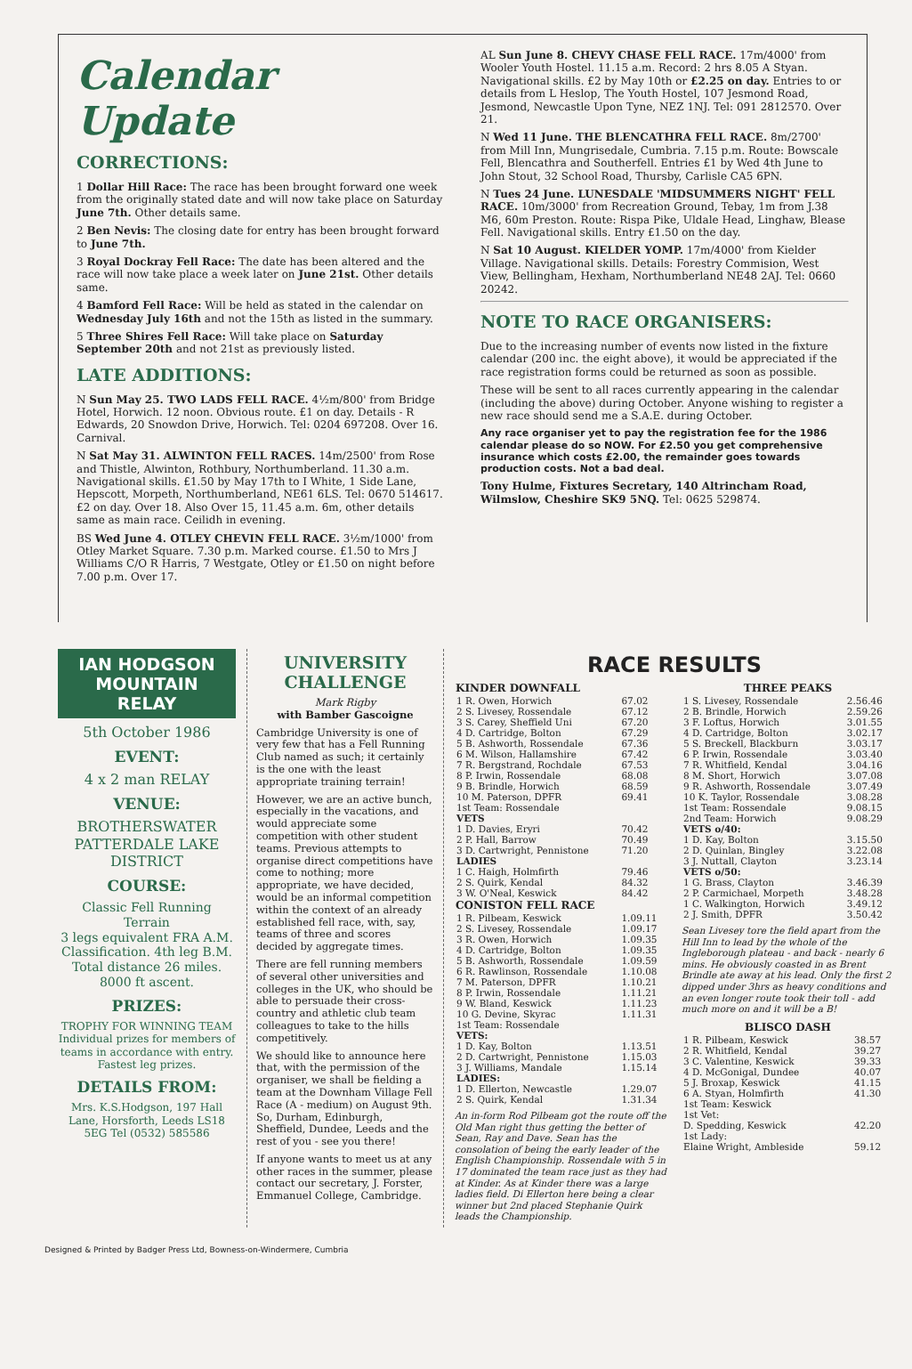Calendar Update
CORRECTIONS:
1 Dollar Hill Race: The race has been brought forward one week from the originally stated date and will now take place on Saturday June 7th. Other details same.
2 Ben Nevis: The closing date for entry has been brought forward to June 7th.
3 Royal Dockray Fell Race: The date has been altered and the race will now take place a week later on June 21st. Other details same.
4 Bamford Fell Race: Will be held as stated in the calendar on Wednesday July 16th and not the 15th as listed in the summary.
5 Three Shires Fell Race: Will take place on Saturday September 20th and not 21st as previously listed.
LATE ADDITIONS:
N Sun May 25. TWO LADS FELL RACE. 4½m/800' from Bridge Hotel, Horwich. 12 noon. Obvious route. £1 on day. Details - R Edwards, 20 Snowdon Drive, Horwich. Tel: 0204 697208. Over 16. Carnival.
N Sat May 31. ALWINTON FELL RACES. 14m/2500' from Rose and Thistle, Alwinton, Rothbury, Northumberland. 11.30 a.m. Navigational skills. £1.50 by May 17th to I White, 1 Side Lane, Hepscott, Morpeth, Northumberland, NE61 6LS. Tel: 0670 514617. £2 on day. Over 18. Also Over 15, 11.45 a.m. 6m, other details same as main race. Ceilidh in evening.
BS Wed June 4. OTLEY CHEVIN FELL RACE. 3½m/1000' from Otley Market Square. 7.30 p.m. Marked course. £1.50 to Mrs J Williams C/O R Harris, 7 Westgate, Otley or £1.50 on night before 7.00 p.m. Over 17.
AL Sun June 8. CHEVY CHASE FELL RACE. 17m/4000' from Wooler Youth Hostel. 11.15 a.m. Record: 2 hrs 8.05 A Styan. Navigational skills. £2 by May 10th or £2.25 on day. Entries to or details from L Heslop, The Youth Hostel, 107 Jesmond Road, Jesmond, Newcastle Upon Tyne, NEZ 1NJ. Tel: 091 2812570. Over 21.
N Wed 11 June. THE BLENCATHRA FELL RACE. 8m/2700' from Mill Inn, Mungrisedale, Cumbria. 7.15 p.m. Route: Bowscale Fell, Blencathra and Southerfell. Entries £1 by Wed 4th June to John Stout, 32 School Road, Thursby, Carlisle CA5 6PN.
N Tues 24 June. LUNESDALE 'MIDSUMMERS NIGHT' FELL RACE. 10m/3000' from Recreation Ground, Tebay, 1m from J.38 M6, 60m Preston. Route: Rispa Pike, Uldale Head, Linghaw, Blease Fell. Navigational skills. Entry £1.50 on the day.
N Sat 10 August. KIELDER YOMP. 17m/4000' from Kielder Village. Navigational skills. Details: Forestry Commision, West View, Bellingham, Hexham, Northumberland NE48 2AJ. Tel: 0660 20242.
NOTE TO RACE ORGANISERS:
Due to the increasing number of events now listed in the fixture calendar (200 inc. the eight above), it would be appreciated if the race registration forms could be returned as soon as possible.
These will be sent to all races currently appearing in the calendar (including the above) during October. Anyone wishing to register a new race should send me a S.A.E. during October.
Any race organiser yet to pay the registration fee for the 1986 calendar please do so NOW. For £2.50 you get comprehensive insurance which costs £2.00, the remainder goes towards production costs. Not a bad deal.
Tony Hulme, Fixtures Secretary, 140 Altrincham Road, Wilmslow, Cheshire SK9 5NQ. Tel: 0625 529874.
IAN HODGSON MOUNTAIN RELAY
5th October 1986
EVENT:
4 x 2 man RELAY
VENUE:
BROTHERSWATER PATTERDALE LAKE DISTRICT
COURSE:
Classic Fell Running Terrain
3 legs equivalent FRA A.M. Classification. 4th leg B.M. Total distance 26 miles. 8000 ft ascent.
PRIZES:
TROPHY FOR WINNING TEAM Individual prizes for members of teams in accordance with entry. Fastest leg prizes.
DETAILS FROM:
Mrs. K.S.Hodgson, 197 Hall Lane, Horsforth, Leeds LS18 5EG Tel (0532) 585586
UNIVERSITY CHALLENGE
Mark Rigby
with Bamber Gascoigne
Cambridge University is one of very few that has a Fell Running Club named as such; it certainly is the one with the least appropriate training terrain!
However, we are an active bunch, especially in the vacations, and would appreciate some competition with other student teams. Previous attempts to organise direct competitions have come to nothing; more appropriate, we have decided, would be an informal competition within the context of an already established fell race, with, say, teams of three and scores decided by aggregate times.
There are fell running members of several other universities and colleges in the UK, who should be able to persuade their cross-country and athletic club team colleagues to take to the hills competitively.
We should like to announce here that, with the permission of the organiser, we shall be fielding a team at the Downham Village Fell Race (A - medium) on August 9th. So, Durham, Edinburgh, Sheffield, Dundee, Leeds and the rest of you - see you there!
If anyone wants to meet us at any other races in the summer, please contact our secretary, J. Forster, Emmanuel College, Cambridge.
RACE RESULTS
| KINDER DOWNFALL | |
| --- | --- |
| 1 R. Owen, Horwich | 67.02 |
| 2 S. Livesey, Rossendale | 67.12 |
| 3 S. Carey, Sheffield Uni | 67.20 |
| 4 D. Cartridge, Bolton | 67.29 |
| 5 B. Ashworth, Rossendale | 67.36 |
| 6 M. Wilson, Hallamshire | 67.42 |
| 7 R. Bergstrand, Rochdale | 67.53 |
| 8 P. Irwin, Rossendale | 68.08 |
| 9 B. Brindle, Horwich | 68.59 |
| 10 M. Paterson, DPFR | 69.41 |
| 1st Team: Rossendale | |
| VETS | |
| 1 D. Davies, Eryri | 70.42 |
| 2 P. Hall, Barrow | 70.49 |
| 3 D. Cartwright, Pennistone | 71.20 |
| LADIES | |
| 1 C. Haigh, Holmfirth | 79.46 |
| 2 S. Quirk, Kendal | 84.32 |
| 3 W. O'Neal, Keswick | 84.42 |
| CONISTON FELL RACE | |
| 1 R. Pilbeam, Keswick | 1.09.11 |
| 2 S. Livesey, Rossendale | 1.09.17 |
| 3 R. Owen, Horwich | 1.09.35 |
| 4 D. Cartridge, Bolton | 1.09.35 |
| 5 B. Ashworth, Rossendale | 1.09.59 |
| 6 R. Rawlinson, Rossendale | 1.10.08 |
| 7 M. Paterson, DPFR | 1.10.21 |
| 8 P. Irwin, Rossendale | 1.11.21 |
| 9 W. Bland, Keswick | 1.11.23 |
| 10 G. Devine, Skyrac | 1.11.31 |
| 1st Team: Rossendale | |
| VETS: | |
| 1 D. Kay, Bolton | 1.13.51 |
| 2 D. Cartwright, Pennistone | 1.15.03 |
| 3 J. Williams, Mandale | 1.15.14 |
| LADIES: | |
| 1 D. Ellerton, Newcastle | 1.29.07 |
| 2 S. Quirk, Kendal | 1.31.34 |
An in-form Rod Pilbeam got the route off the Old Man right thus getting the better of Sean, Ray and Dave. Sean has the consolation of being the early leader of the English Championship. Rossendale with 5 in 17 dominated the team race just as they had at Kinder. As at Kinder there was a large ladies field. Di Ellerton here being a clear winner but 2nd placed Stephanie Quirk leads the Championship.
| THREE PEAKS | |
| --- | --- |
| 1 S. Livesey, Rossendale | 2.56.46 |
| 2 B. Brindle, Horwich | 2.59.26 |
| 3 F. Loftus, Horwich | 3.01.55 |
| 4 D. Cartridge, Bolton | 3.02.17 |
| 5 S. Breckell, Blackburn | 3.03.17 |
| 6 P. Irwin, Rossendale | 3.03.40 |
| 7 R. Whitfield, Kendal | 3.04.16 |
| 8 M. Short, Horwich | 3.07.08 |
| 9 R. Ashworth, Rossendale | 3.07.49 |
| 10 K. Taylor, Rossendale | 3.08.28 |
| 1st Team: Rossendale | 9.08.15 |
| 2nd Team: Horwich | 9.08.29 |
| VETS o/40: | |
| 1 D. Kay, Bolton | 3.15.50 |
| 2 D. Quinlan, Bingley | 3.22.08 |
| 3 J. Nuttall, Clayton | 3.23.14 |
| VETS o/50: | |
| 1 G. Brass, Clayton | 3.46.39 |
| 2 P. Carmichael, Morpeth | 3.48.28 |
| 1 C. Walkington, Horwich | 3.49.12 |
| 2 J. Smith, DPFR | 3.50.42 |
Sean Livesey tore the field apart from the Hill Inn to lead by the whole of the Ingleborough plateau - and back - nearly 6 mins. He obviously coasted in as Brent Brindle ate away at his lead. Only the first 2 dipped under 3hrs as heavy conditions and an even longer route took their toll - add much more on and it will be a B!
| BLISCO DASH | |
| --- | --- |
| 1 R. Pilbeam, Keswick | 38.57 |
| 2 R. Whitfield, Kendal | 39.27 |
| 3 C. Valentine, Keswick | 39.33 |
| 4 D. McGonigal, Dundee | 40.07 |
| 5 J. Broxap, Keswick | 41.15 |
| 6 A. Styan, Holmfirth | 41.30 |
| 1st Team: Keswick | |
| 1st Vet: | |
| D. Spedding, Keswick | 42.20 |
| 1st Lady: | |
| Elaine Wright, Ambleside | 59.12 |
Designed & Printed by Badger Press Ltd, Bowness-on-Windermere, Cumbria